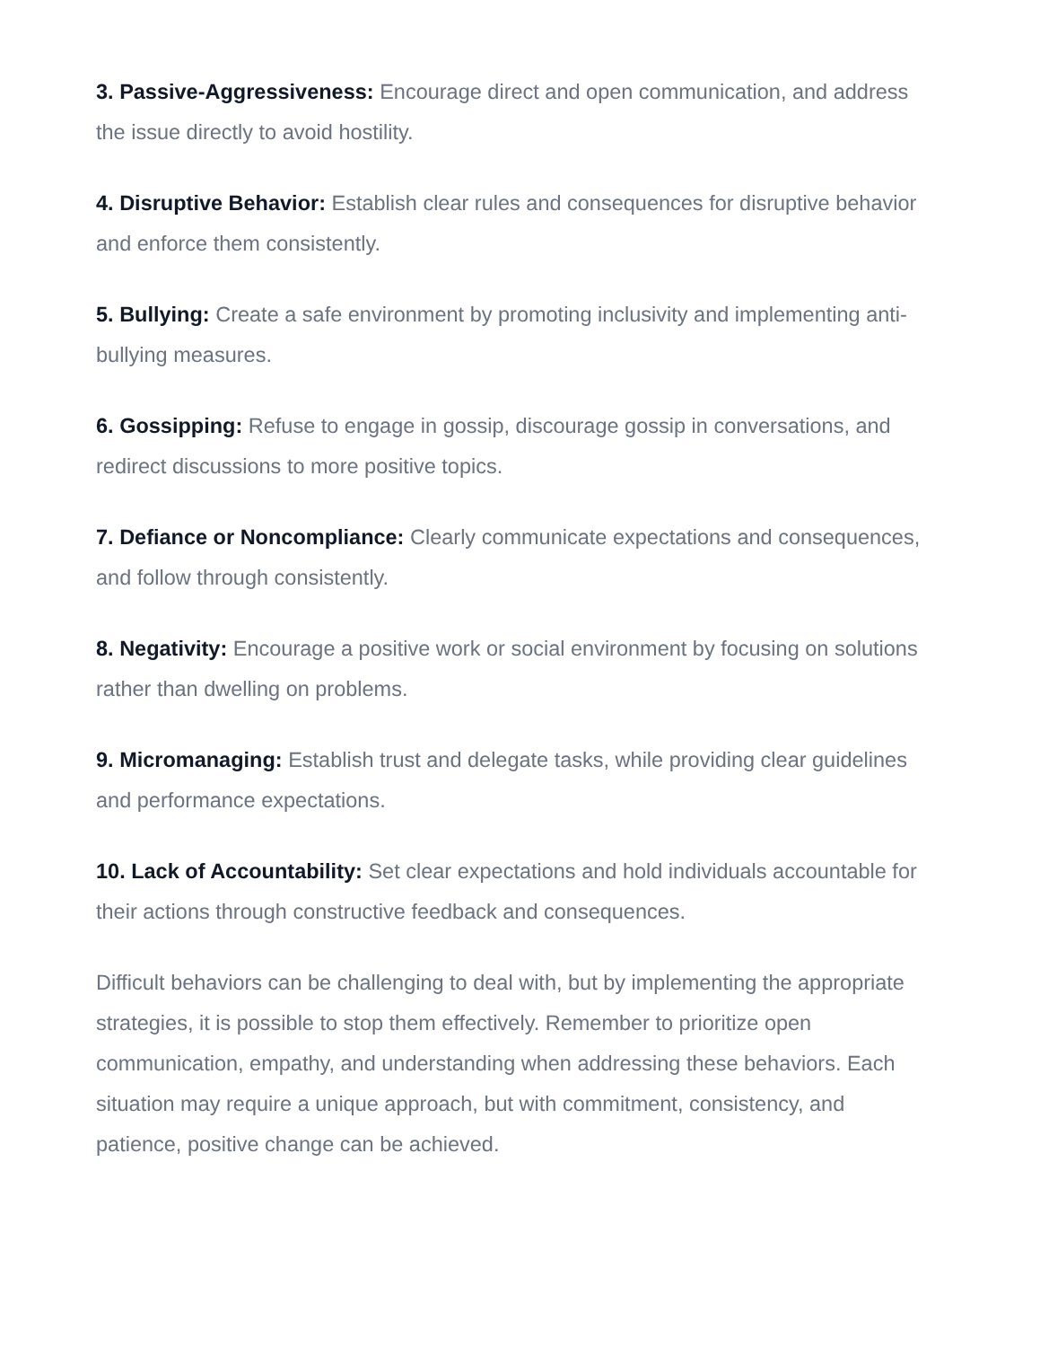3. Passive-Aggressiveness: Encourage direct and open communication, and address the issue directly to avoid hostility.
4. Disruptive Behavior: Establish clear rules and consequences for disruptive behavior and enforce them consistently.
5. Bullying: Create a safe environment by promoting inclusivity and implementing anti-bullying measures.
6. Gossipping: Refuse to engage in gossip, discourage gossip in conversations, and redirect discussions to more positive topics.
7. Defiance or Noncompliance: Clearly communicate expectations and consequences, and follow through consistently.
8. Negativity: Encourage a positive work or social environment by focusing on solutions rather than dwelling on problems.
9. Micromanaging: Establish trust and delegate tasks, while providing clear guidelines and performance expectations.
10. Lack of Accountability: Set clear expectations and hold individuals accountable for their actions through constructive feedback and consequences.
Difficult behaviors can be challenging to deal with, but by implementing the appropriate strategies, it is possible to stop them effectively. Remember to prioritize open communication, empathy, and understanding when addressing these behaviors. Each situation may require a unique approach, but with commitment, consistency, and patience, positive change can be achieved.